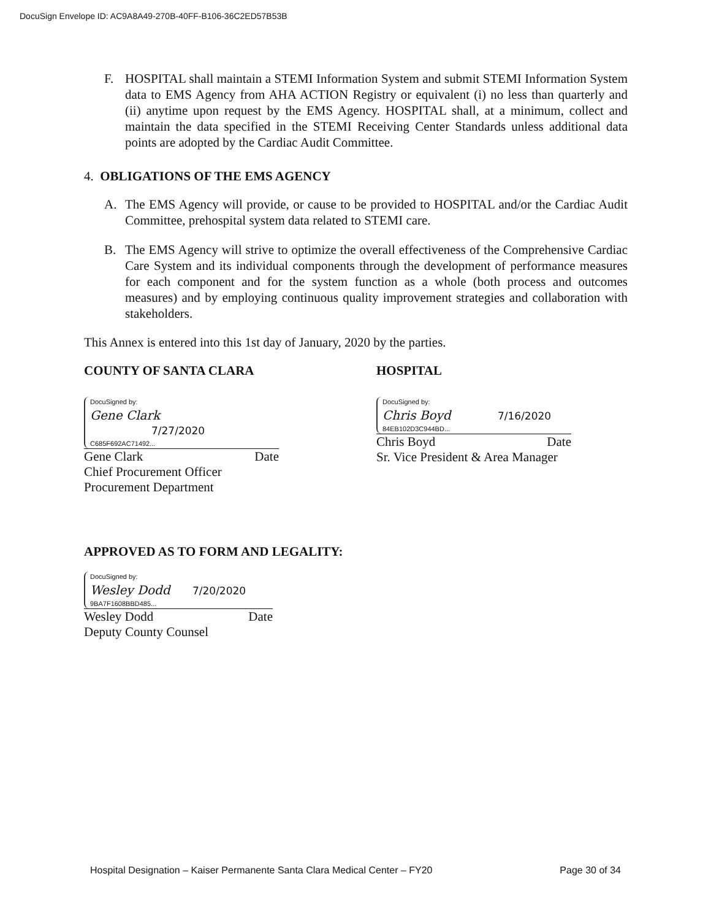DocuSign Envelope ID: AC9A8A49-270B-40FF-B106-36C2ED57B53B
F. HOSPITAL shall maintain a STEMI Information System and submit STEMI Information System data to EMS Agency from AHA ACTION Registry or equivalent (i) no less than quarterly and (ii) anytime upon request by the EMS Agency. HOSPITAL shall, at a minimum, collect and maintain the data specified in the STEMI Receiving Center Standards unless additional data points are adopted by the Cardiac Audit Committee.
4. OBLIGATIONS OF THE EMS AGENCY
A. The EMS Agency will provide, or cause to be provided to HOSPITAL and/or the Cardiac Audit Committee, prehospital system data related to STEMI care.
B. The EMS Agency will strive to optimize the overall effectiveness of the Comprehensive Cardiac Care System and its individual components through the development of performance measures for each component and for the system function as a whole (both process and outcomes measures) and by employing continuous quality improvement strategies and collaboration with stakeholders.
This Annex is entered into this 1st day of January, 2020 by the parties.
COUNTY OF SANTA CLARA HOSPITAL
DocuSigned by:
Gene Clark 7/27/2020
C685F692AC71492...
Gene Clark Date
Chief Procurement Officer
Procurement Department
DocuSigned by:
Chris Boyd 7/16/2020
84EB102D3C944BD...
Chris Boyd Date
Sr. Vice President & Area Manager
APPROVED AS TO FORM AND LEGALITY:
DocuSigned by:
Wesley Dodd 7/20/2020
9BA7F1608BBD485...
Wesley Dodd Date
Deputy County Counsel
Hospital Designation – Kaiser Permanente Santa Clara Medical Center – FY20 Page 30 of 34